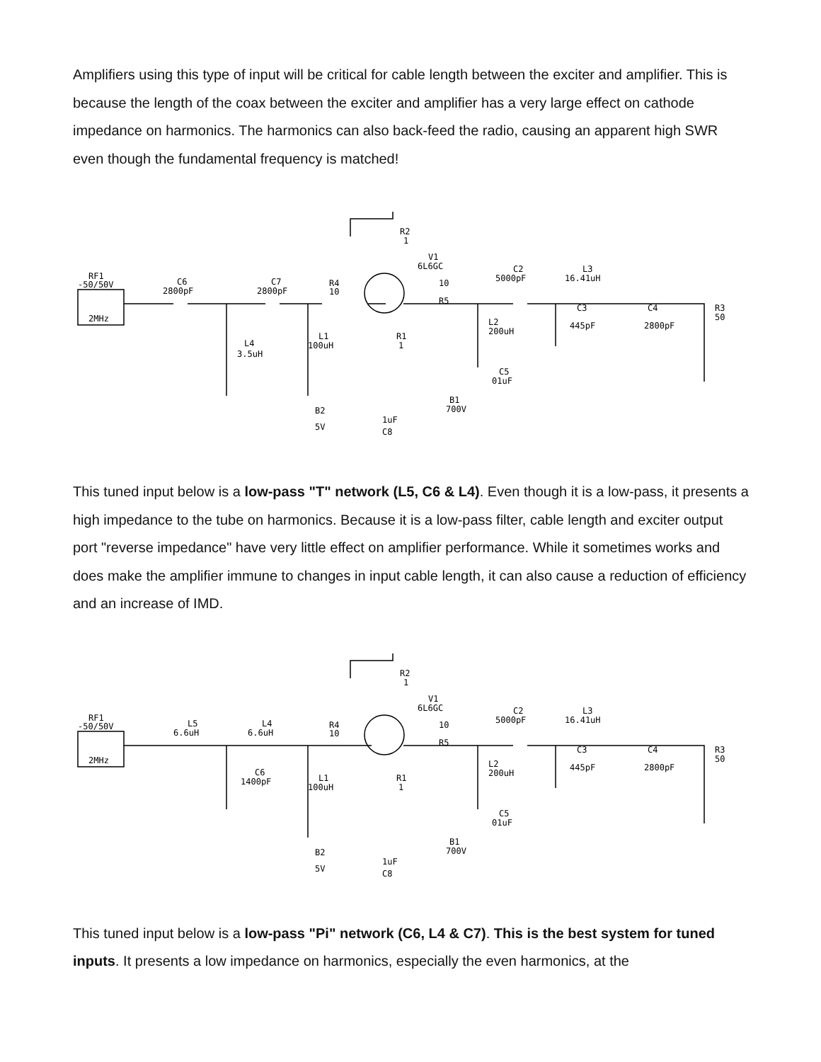Amplifiers using this type of input will be critical for cable length between the exciter and amplifier. This is because the length of the coax between the exciter and amplifier has a very large effect on cathode impedance on harmonics. The harmonics can also back-feed the radio, causing an apparent high SWR even though the fundamental frequency is matched!
RF1
-50/50V
2MHz
C6
2800pF
C7
2800pF
R4
10
L4
3.5uH
L1
100uH
R2
1
V1
6L6GC
10
R5
R1
1
C2
5000pF
L3
16.41uH
C3
445pF
C4
2800pF
R3
50
L2
200uH
C5
01uF
B1
700V
B2
5V
1uF
C8
This tuned input below is a low-pass "T" network (L5, C6 & L4). Even though it is a low-pass, it presents a high impedance to the tube on harmonics. Because it is a low-pass filter, cable length and exciter output port "reverse impedance" have very little effect on amplifier performance. While it sometimes works and does make the amplifier immune to changes in input cable length, it can also cause a reduction of efficiency and an increase of IMD.
RF1
-50/50V
2MHz
L5
6.6uH
L4
6.6uH
R4
10
C6
1400pF
L1
100uH
R2
1
V1
6L6GC
10
R5
R1
1
C2
5000pF
L3
16.41uH
C3
445pF
C4
2800pF
R3
50
L2
200uH
C5
01uF
B1
700V
B2
5V
1uF
C8
This tuned input below is a low-pass "Pi" network (C6, L4 & C7). This is the best system for tuned inputs. It presents a low impedance on harmonics, especially the even harmonics, at the